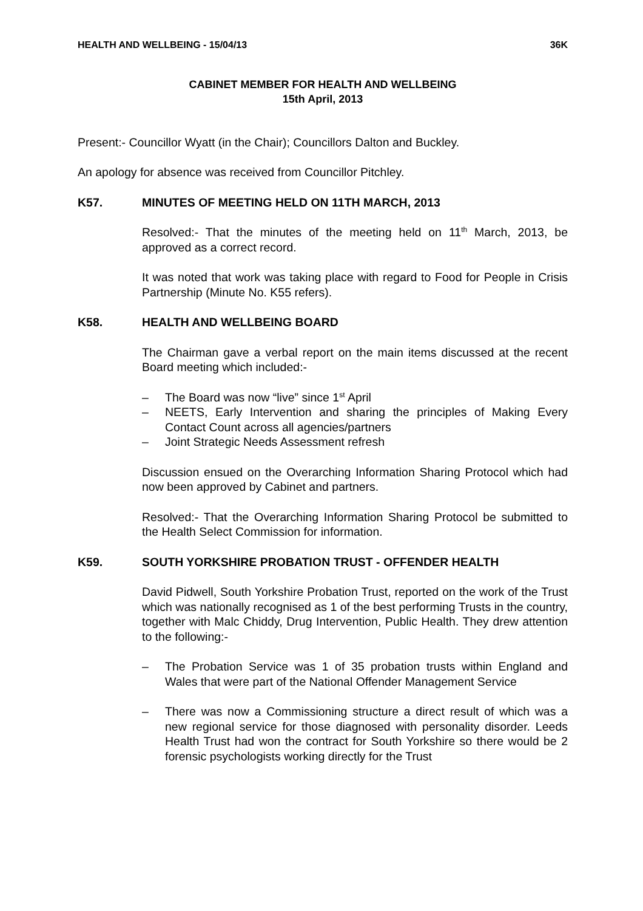HEALTH AND WELLBEING - 15/04/13 36K
CABINET MEMBER FOR HEALTH AND WELLBEING
15th April, 2013
Present:- Councillor Wyatt (in the Chair); Councillors Dalton and Buckley.
An apology for absence was received from Councillor Pitchley.
K57. MINUTES OF MEETING HELD ON 11TH MARCH, 2013
Resolved:- That the minutes of the meeting held on 11<sup>th</sup> March, 2013, be approved as a correct record.
It was noted that work was taking place with regard to Food for People in Crisis Partnership (Minute No. K55 refers).
K58. HEALTH AND WELLBEING BOARD
The Chairman gave a verbal report on the main items discussed at the recent Board meeting which included:-
– The Board was now “live” since 1<sup>st</sup> April
– NEETS, Early Intervention and sharing the principles of Making Every Contact Count across all agencies/partners
– Joint Strategic Needs Assessment refresh
Discussion ensued on the Overarching Information Sharing Protocol which had now been approved by Cabinet and partners.
Resolved:- That the Overarching Information Sharing Protocol be submitted to the Health Select Commission for information.
K59. SOUTH YORKSHIRE PROBATION TRUST - OFFENDER HEALTH
David Pidwell, South Yorkshire Probation Trust, reported on the work of the Trust which was nationally recognised as 1 of the best performing Trusts in the country, together with Malc Chiddy, Drug Intervention, Public Health. They drew attention to the following:-
– The Probation Service was 1 of 35 probation trusts within England and Wales that were part of the National Offender Management Service
– There was now a Commissioning structure a direct result of which was a new regional service for those diagnosed with personality disorder. Leeds Health Trust had won the contract for South Yorkshire so there would be 2 forensic psychologists working directly for the Trust